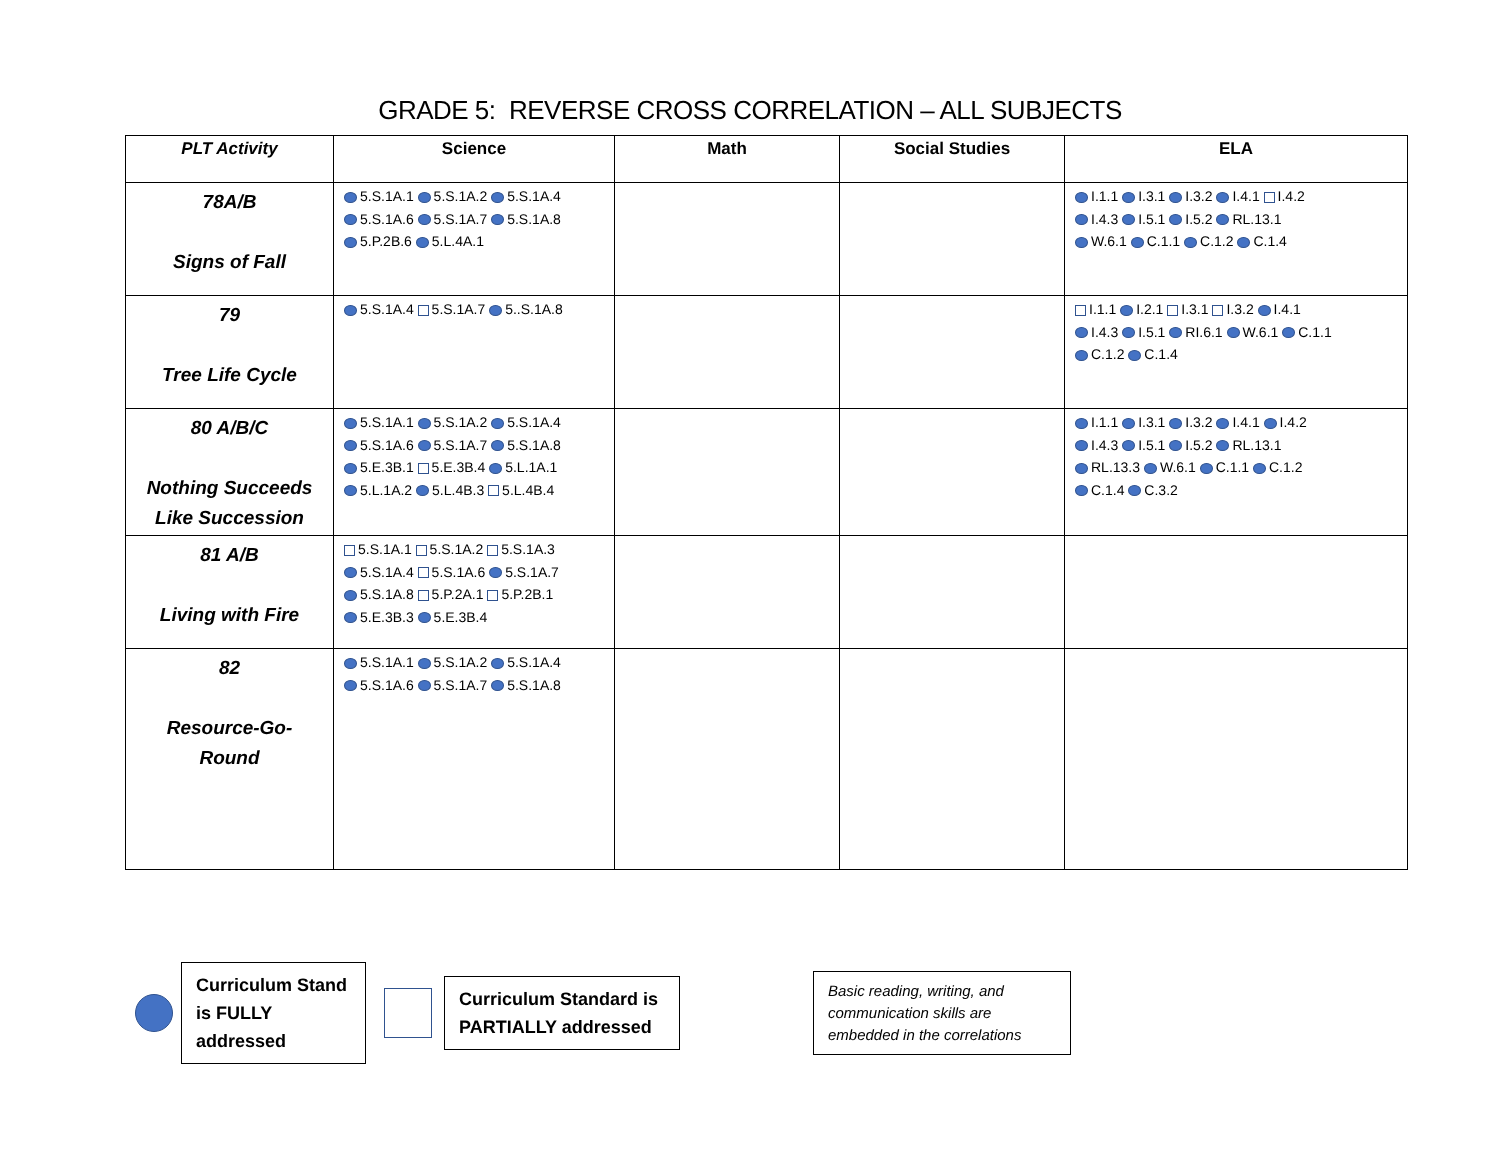GRADE 5: REVERSE CROSS CORRELATION – ALL SUBJECTS
| PLT Activity | Science | Math | Social Studies | ELA |
| --- | --- | --- | --- | --- |
| 78A/B Signs of Fall | 5.S.1A.1 5.S.1A.2 5.S.1A.4 5.S.1A.6 5.S.1A.7 5.S.1A.8 5.P.2B.6 5.L.4A.1 | | | I.1.1 I.3.1 I.3.2 I.4.1 I.4.2 I.4.3 I.5.1 I.5.2 RL.13.1 W.6.1 C.1.1 C.1.2 C.1.4 |
| 79 Tree Life Cycle | 5.S.1A.4 5.S.1A.7 5..S.1A.8 | | | I.1.1 I.2.1 I.3.1 I.3.2 I.4.1 I.4.3 I.5.1 RI.6.1 W.6.1 C.1.1 C.1.2 C.1.4 |
| 80 A/B/C Nothing Succeeds Like Succession | 5.S.1A.1 5.S.1A.2 5.S.1A.4 5.S.1A.6 5.S.1A.7 5.S.1A.8 5.E.3B.1 5.E.3B.4 5.L.1A.1 5.L.1A.2 5.L.4B.3 5.L.4B.4 | | | I.1.1 I.3.1 I.3.2 I.4.1 I.4.2 I.4.3 I.5.1 I.5.2 RL.13.1 RL.13.3 W.6.1 C.1.1 C.1.2 C.1.4 C.3.2 |
| 81 A/B Living with Fire | 5.S.1A.1 5.S.1A.2 5.S.1A.3 5.S.1A.4 5.S.1A.6 5.S.1A.7 5.S.1A.8 5.P.2A.1 5.P.2B.1 5.E.3B.3 5.E.3B.4 | | | |
| 82 Resource-Go- Round | 5.S.1A.1 5.S.1A.2 5.S.1A.4 5.S.1A.6 5.S.1A.7 5.S.1A.8 | | | |
Curriculum Stand is FULLY addressed
Curriculum Standard is PARTIALLY addressed
Basic reading, writing, and communication skills are embedded in the correlations